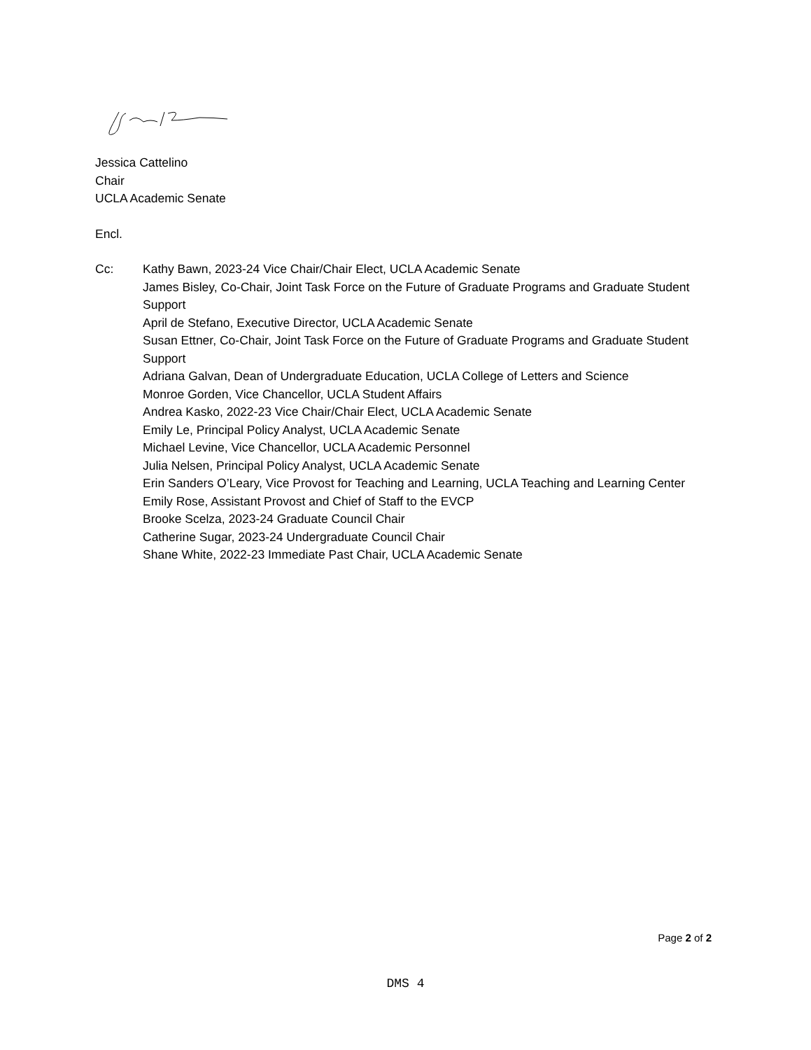Jessica Cattelino
Chair
UCLA Academic Senate
Encl.
Cc: Kathy Bawn, 2023-24 Vice Chair/Chair Elect, UCLA Academic Senate
James Bisley, Co-Chair, Joint Task Force on the Future of Graduate Programs and Graduate Student Support
April de Stefano, Executive Director, UCLA Academic Senate
Susan Ettner, Co-Chair, Joint Task Force on the Future of Graduate Programs and Graduate Student Support
Adriana Galvan, Dean of Undergraduate Education, UCLA College of Letters and Science
Monroe Gorden, Vice Chancellor, UCLA Student Affairs
Andrea Kasko, 2022-23 Vice Chair/Chair Elect, UCLA Academic Senate
Emily Le, Principal Policy Analyst, UCLA Academic Senate
Michael Levine, Vice Chancellor, UCLA Academic Personnel
Julia Nelsen, Principal Policy Analyst, UCLA Academic Senate
Erin Sanders O’Leary, Vice Provost for Teaching and Learning, UCLA Teaching and Learning Center
Emily Rose, Assistant Provost and Chief of Staff to the EVCP
Brooke Scelza, 2023-24 Graduate Council Chair
Catherine Sugar, 2023-24 Undergraduate Council Chair
Shane White, 2022-23 Immediate Past Chair, UCLA Academic Senate
Page 2 of 2
DMS 4